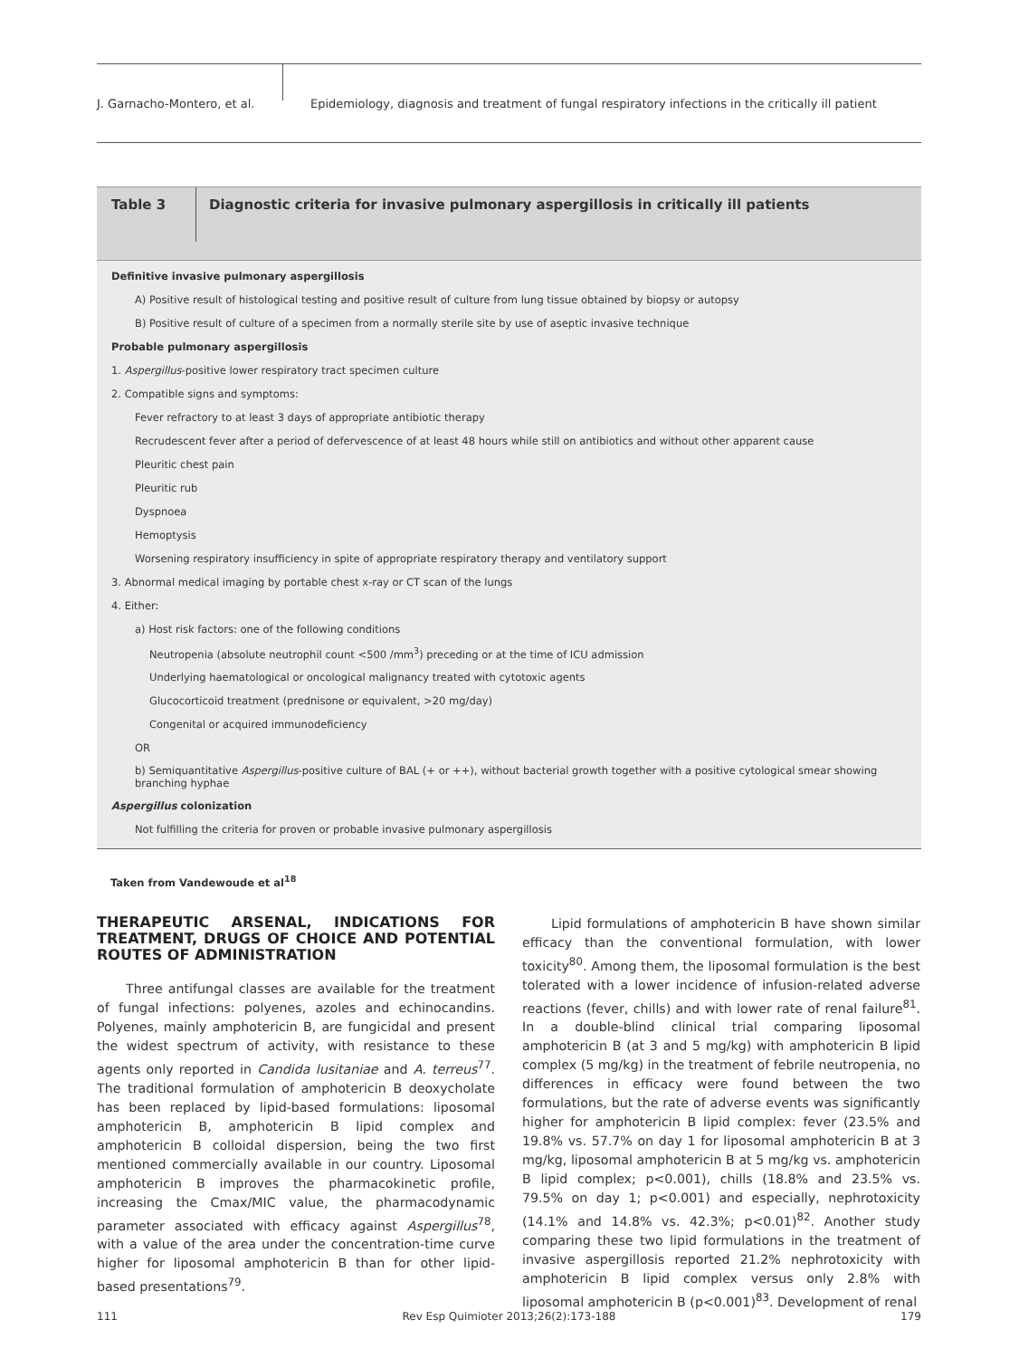J. Garnacho-Montero, et al. Epidemiology, diagnosis and treatment of fungal respiratory infections in the critically ill patient
Table 3
Diagnostic criteria for invasive pulmonary aspergillosis in critically ill patients
| Definitive invasive pulmonary aspergillosis |
| A) Positive result of histological testing and positive result of culture from lung tissue obtained by biopsy or autopsy |
| B) Positive result of culture of a specimen from a normally sterile site by use of aseptic invasive technique |
| Probable pulmonary aspergillosis |
| 1. Aspergillus -positive lower respiratory tract specimen culture |
| 2. Compatible signs and symptoms: |
| Fever refractory to at least 3 days of appropriate antibiotic therapy |
| Recrudescent fever after a period of defervescence of at least 48 hours while still on antibiotics and without other apparent cause |
| Pleuritic chest pain |
| Pleuritic rub |
| Dyspnoea |
| Hemoptysis |
| Worsening respiratory insufficiency in spite of appropriate respiratory therapy and ventilatory support |
| 3. Abnormal medical imaging by portable chest x-ray or CT scan of the lungs |
| 4. Either: |
| a) Host risk factors: one of the following conditions |
| Neutropenia (absolute neutrophil count <500 /mm<sup>3</sup>) preceding or at the time of ICU admission |
| Underlying haematological or oncological malignancy treated with cytotoxic agents |
| Glucocorticoid treatment (prednisone or equivalent, >20 mg/day) |
| Congenital or acquired immunodeficiency |
| OR |
| b) Semiquantitative Aspergillus -positive culture of BAL (+ or ++), without bacterial growth together with a positive cytological smear showing branching hyphae |
| Aspergillus colonization |
| Not fulfilling the criteria for proven or probable invasive pulmonary aspergillosis |
Taken from Vandewoude et al<sup>18</sup>
THERAPEUTIC ARSENAL, INDICATIONS FOR TREATMENT, DRUGS OF CHOICE AND POTENTIAL ROUTES OF ADMINISTRATION
Three antifungal classes are available for the treatment of fungal infections: polyenes, azoles and echinocandins. Polyenes, mainly amphotericin B, are fungicidal and present the widest spectrum of activity, with resistance to these agents only reported in Candida lusitaniae and A. terreus<sup>77</sup>. The traditional formulation of amphotericin B deoxycholate has been replaced by lipid-based formulations: liposomal amphotericin B, amphotericin B lipid complex and amphotericin B colloidal dispersion, being the two first mentioned commercially available in our country. Liposomal amphotericin B improves the pharmacokinetic profile, increasing the Cmax/MIC value, the pharmacodynamic parameter associated with efficacy against Aspergillus<sup>78</sup>, with a value of the area under the concentration-time curve higher for liposomal amphotericin B than for other lipid-based presentations<sup>79</sup>.
Lipid formulations of amphotericin B have shown similar efficacy than the conventional formulation, with lower toxicity<sup>80</sup>. Among them, the liposomal formulation is the best tolerated with a lower incidence of infusion-related adverse reactions (fever, chills) and with lower rate of renal failure<sup>81</sup>. In a double-blind clinical trial comparing liposomal amphotericin B (at 3 and 5 mg/kg) with amphotericin B lipid complex (5 mg/kg) in the treatment of febrile neutropenia, no differences in efficacy were found between the two formulations, but the rate of adverse events was significantly higher for amphotericin B lipid complex: fever (23.5% and 19.8% vs. 57.7% on day 1 for liposomal amphotericin B at 3 mg/kg, liposomal amphotericin B at 5 mg/kg vs. amphotericin B lipid complex; p<0.001), chills (18.8% and 23.5% vs. 79.5% on day 1; p<0.001) and especially, nephrotoxicity (14.1% and 14.8% vs. 42.3%; p<0.01)<sup>82</sup>. Another study comparing these two lipid formulations in the treatment of invasive aspergillosis reported 21.2% nephrotoxicity with amphotericin B lipid complex versus only 2.8% with liposomal amphotericin B (p<0.001)<sup>83</sup>. Development of renal
111 Rev Esp Quimioter 2013;26(2):173-188 179